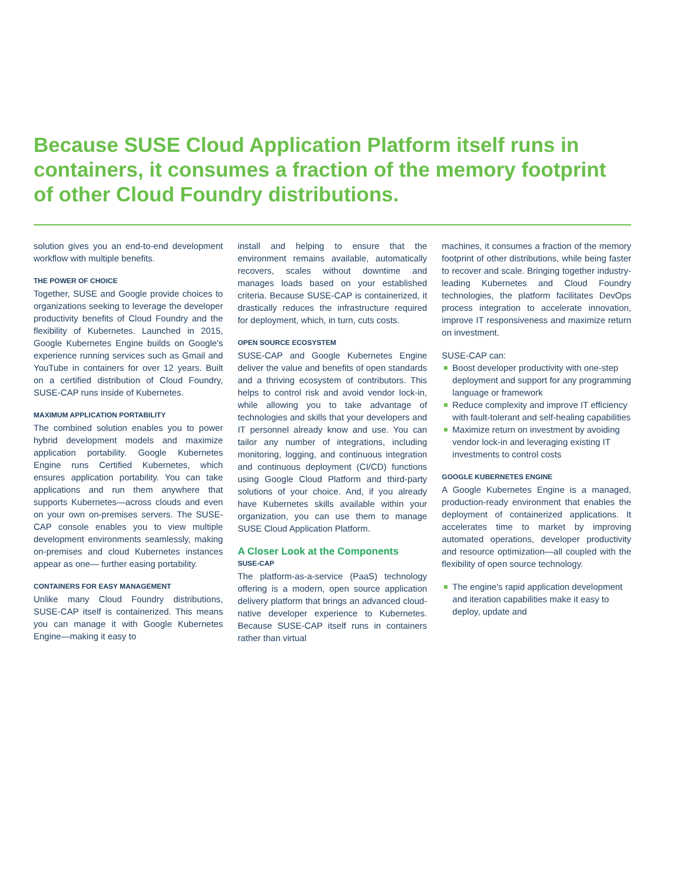Because SUSE Cloud Application Platform itself runs in containers, it consumes a fraction of the memory footprint of other Cloud Foundry distributions.
solution gives you an end-to-end development workflow with multiple benefits.
THE POWER OF CHOICE
Together, SUSE and Google provide choices to organizations seeking to leverage the developer productivity benefits of Cloud Foundry and the flexibility of Kubernetes. Launched in 2015, Google Kubernetes Engine builds on Google's experience running services such as Gmail and YouTube in containers for over 12 years. Built on a certified distribution of Cloud Foundry, SUSE-CAP runs inside of Kubernetes.
MAXIMUM APPLICATION PORTABILITY
The combined solution enables you to power hybrid development models and maximize application portability. Google Kubernetes Engine runs Certified Kubernetes, which ensures application portability. You can take applications and run them anywhere that supports Kubernetes—across clouds and even on your own on-premises servers. The SUSE-CAP console enables you to view multiple development environments seamlessly, making on-premises and cloud Kubernetes instances appear as one— further easing portability.
CONTAINERS FOR EASY MANAGEMENT
Unlike many Cloud Foundry distributions, SUSE-CAP itself is containerized. This means you can manage it with Google Kubernetes Engine—making it easy to
install and helping to ensure that the environment remains available, automatically recovers, scales without downtime and manages loads based on your established criteria. Because SUSE-CAP is containerized, it drastically reduces the infrastructure required for deployment, which, in turn, cuts costs.
OPEN SOURCE ECOSYSTEM
SUSE-CAP and Google Kubernetes Engine deliver the value and benefits of open standards and a thriving ecosystem of contributors. This helps to control risk and avoid vendor lock-in, while allowing you to take advantage of technologies and skills that your developers and IT personnel already know and use. You can tailor any number of integrations, including monitoring, logging, and continuous integration and continuous deployment (CI/CD) functions using Google Cloud Platform and third-party solutions of your choice. And, if you already have Kubernetes skills available within your organization, you can use them to manage SUSE Cloud Application Platform.
A Closer Look at the Components
SUSE-CAP
The platform-as-a-service (PaaS) technology offering is a modern, open source application delivery platform that brings an advanced cloud-native developer experience to Kubernetes. Because SUSE-CAP itself runs in containers rather than virtual
machines, it consumes a fraction of the memory footprint of other distributions, while being faster to recover and scale. Bringing together industry-leading Kubernetes and Cloud Foundry technologies, the platform facilitates DevOps process integration to accelerate innovation, improve IT responsiveness and maximize return on investment.
SUSE-CAP can:
Boost developer productivity with one-step deployment and support for any programming language or framework
Reduce complexity and improve IT efficiency with fault-tolerant and self-healing capabilities
Maximize return on investment by avoiding vendor lock-in and leveraging existing IT investments to control costs
GOOGLE KUBERNETES ENGINE
A Google Kubernetes Engine is a managed, production-ready environment that enables the deployment of containerized applications. It accelerates time to market by improving automated operations, developer productivity and resource optimization—all coupled with the flexibility of open source technology.
The engine's rapid application development and iteration capabilities make it easy to deploy, update and